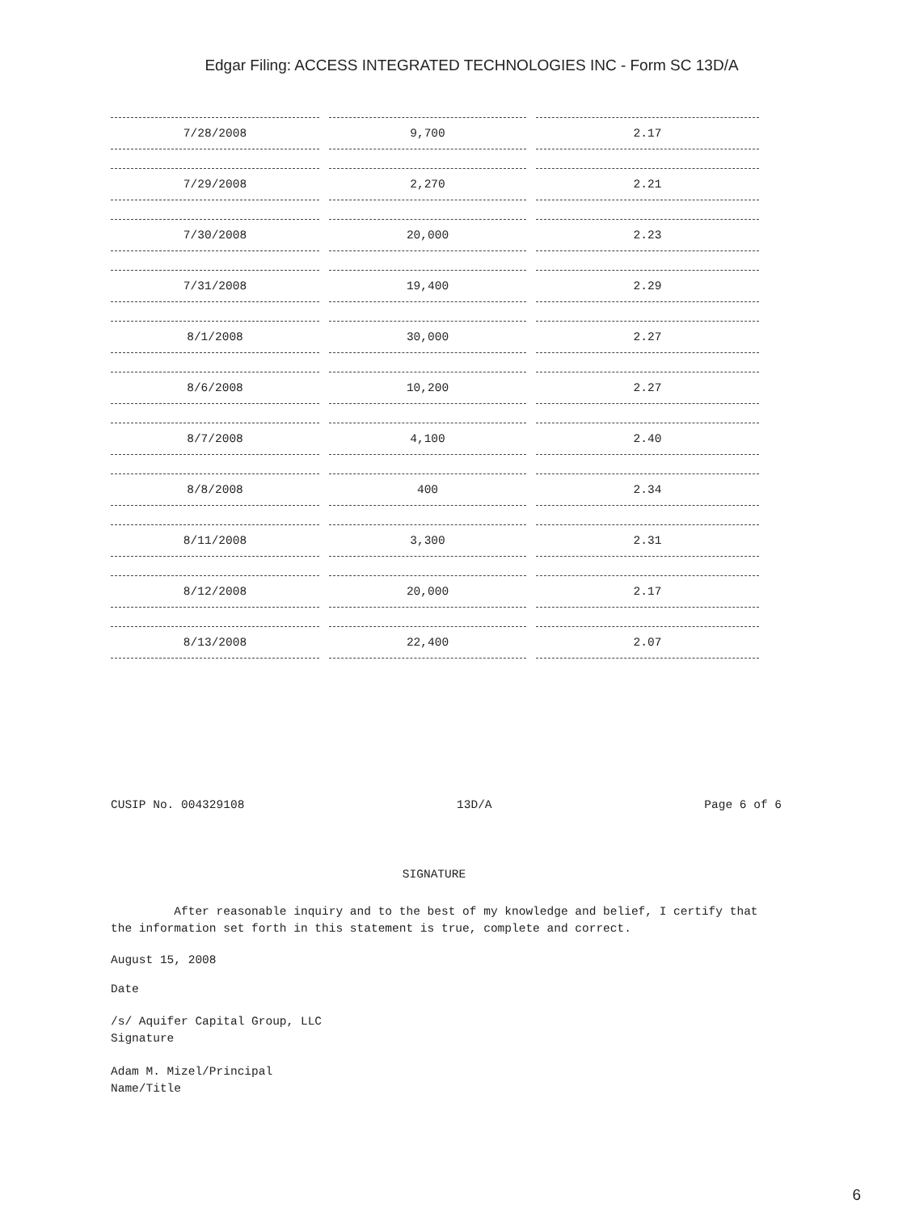Edgar Filing: ACCESS INTEGRATED TECHNOLOGIES INC - Form SC 13D/A
| 7/28/2008 | 9,700 | 2.17 |
| 7/29/2008 | 2,270 | 2.21 |
| 7/30/2008 | 20,000 | 2.23 |
| 7/31/2008 | 19,400 | 2.29 |
| 8/1/2008 | 30,000 | 2.27 |
| 8/6/2008 | 10,200 | 2.27 |
| 8/7/2008 | 4,100 | 2.40 |
| 8/8/2008 | 400 | 2.34 |
| 8/11/2008 | 3,300 | 2.31 |
| 8/12/2008 | 20,000 | 2.17 |
| 8/13/2008 | 22,400 | 2.07 |
CUSIP No. 004329108 13D/A Page 6 of 6
SIGNATURE
After reasonable inquiry and to the best of my knowledge and belief, I certify that the information set forth in this statement is true, complete and correct.
August 15, 2008
Date
/s/ Aquifer Capital Group, LLC
Signature
Adam M. Mizel/Principal
Name/Title
6